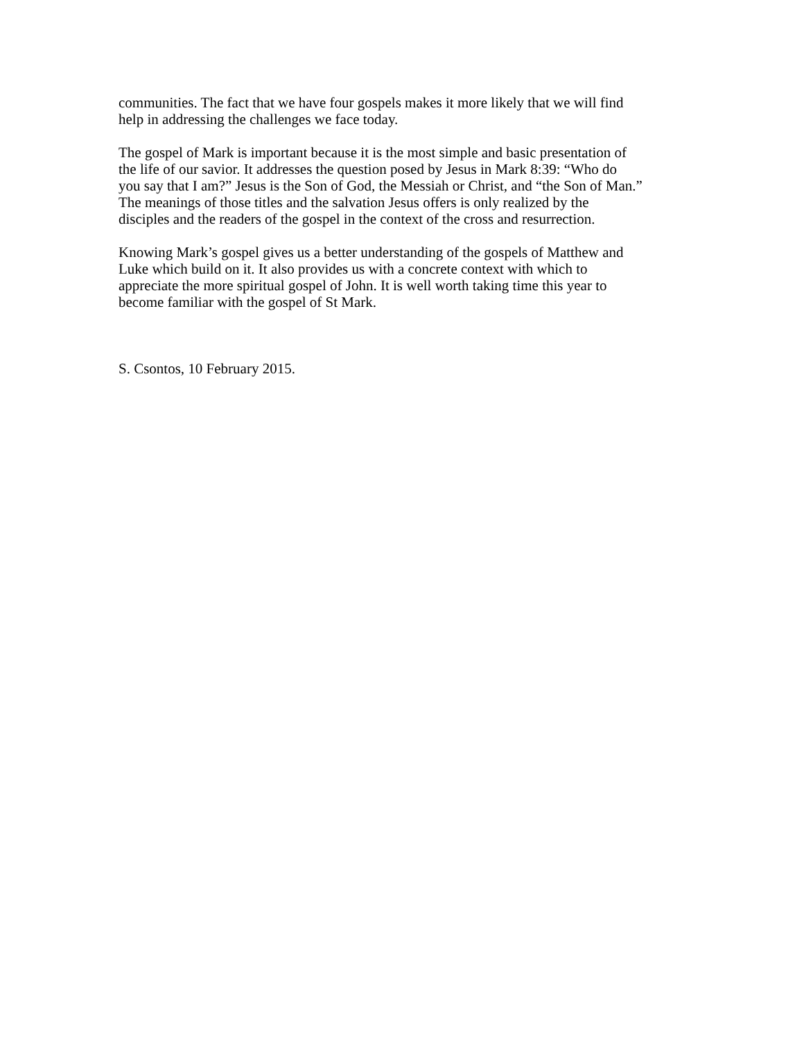communities. The fact that we have four gospels makes it more likely that we will find
help in addressing the challenges we face today.
The gospel of Mark is important because it is the most simple and basic presentation of
the life of our savior. It addresses the question posed by Jesus in Mark 8:39: “Who do
you say that I am?” Jesus is the Son of God, the Messiah or Christ, and “the Son of Man.”
The meanings of those titles and the salvation Jesus offers is only realized by the
disciples and the readers of the gospel in the context of the cross and resurrection.
Knowing Mark’s gospel gives us a better understanding of the gospels of Matthew and
Luke which build on it. It also provides us with a concrete context with which to
appreciate the more spiritual gospel of John. It is well worth taking time this year to
become familiar with the gospel of St Mark.
S. Csontos, 10 February 2015.